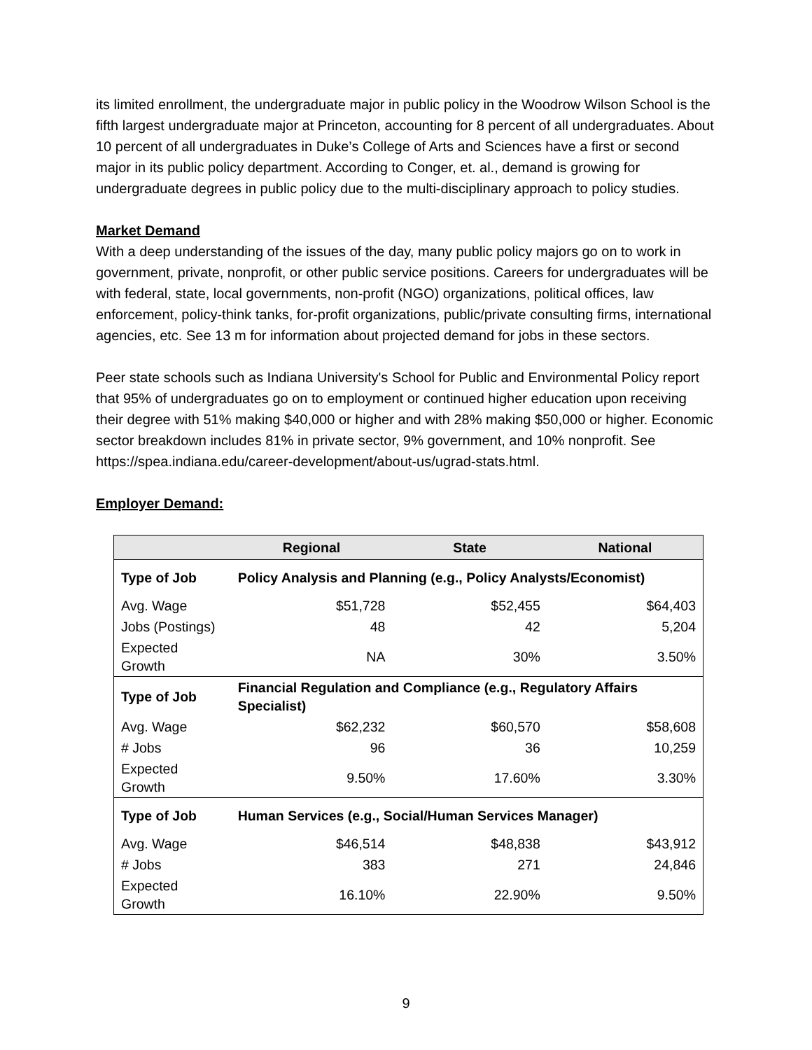its limited enrollment, the undergraduate major in public policy in the Woodrow Wilson School is the fifth largest undergraduate major at Princeton, accounting for 8 percent of all undergraduates. About 10 percent of all undergraduates in Duke’s College of Arts and Sciences have a first or second major in its public policy department. According to Conger, et. al., demand is growing for undergraduate degrees in public policy due to the multi-disciplinary approach to policy studies.
Market Demand
With a deep understanding of the issues of the day, many public policy majors go on to work in government, private, nonprofit, or other public service positions. Careers for undergraduates will be with federal, state, local governments, non-profit (NGO) organizations, political offices, law enforcement, policy-think tanks, for-profit organizations, public/private consulting firms, international agencies, etc. See 13 m for information about projected demand for jobs in these sectors.
Peer state schools such as Indiana University's School for Public and Environmental Policy report that 95% of undergraduates go on to employment or continued higher education upon receiving their degree with 51% making $40,000 or higher and with 28% making $50,000 or higher. Economic sector breakdown includes 81% in private sector, 9% government, and 10% nonprofit. See https://spea.indiana.edu/career-development/about-us/ugrad-stats.html.
Employer Demand:
| | Regional | State | National |
| --- | --- | --- | --- |
| Type of Job | Policy Analysis and Planning (e.g., Policy Analysts/Economist) | | |
| Avg. Wage | $51,728 | $52,455 | $64,403 |
| Jobs (Postings) | 48 | 42 | 5,204 |
| Expected Growth | NA | 30% | 3.50% |
| Type of Job | Financial Regulation and Compliance (e.g., Regulatory Affairs Specialist) | | |
| Avg. Wage | $62,232 | $60,570 | $58,608 |
| # Jobs | 96 | 36 | 10,259 |
| Expected Growth | 9.50% | 17.60% | 3.30% |
| Type of Job | Human Services (e.g., Social/Human Services Manager) | | |
| Avg. Wage | $46,514 | $48,838 | $43,912 |
| # Jobs | 383 | 271 | 24,846 |
| Expected Growth | 16.10% | 22.90% | 9.50% |
9